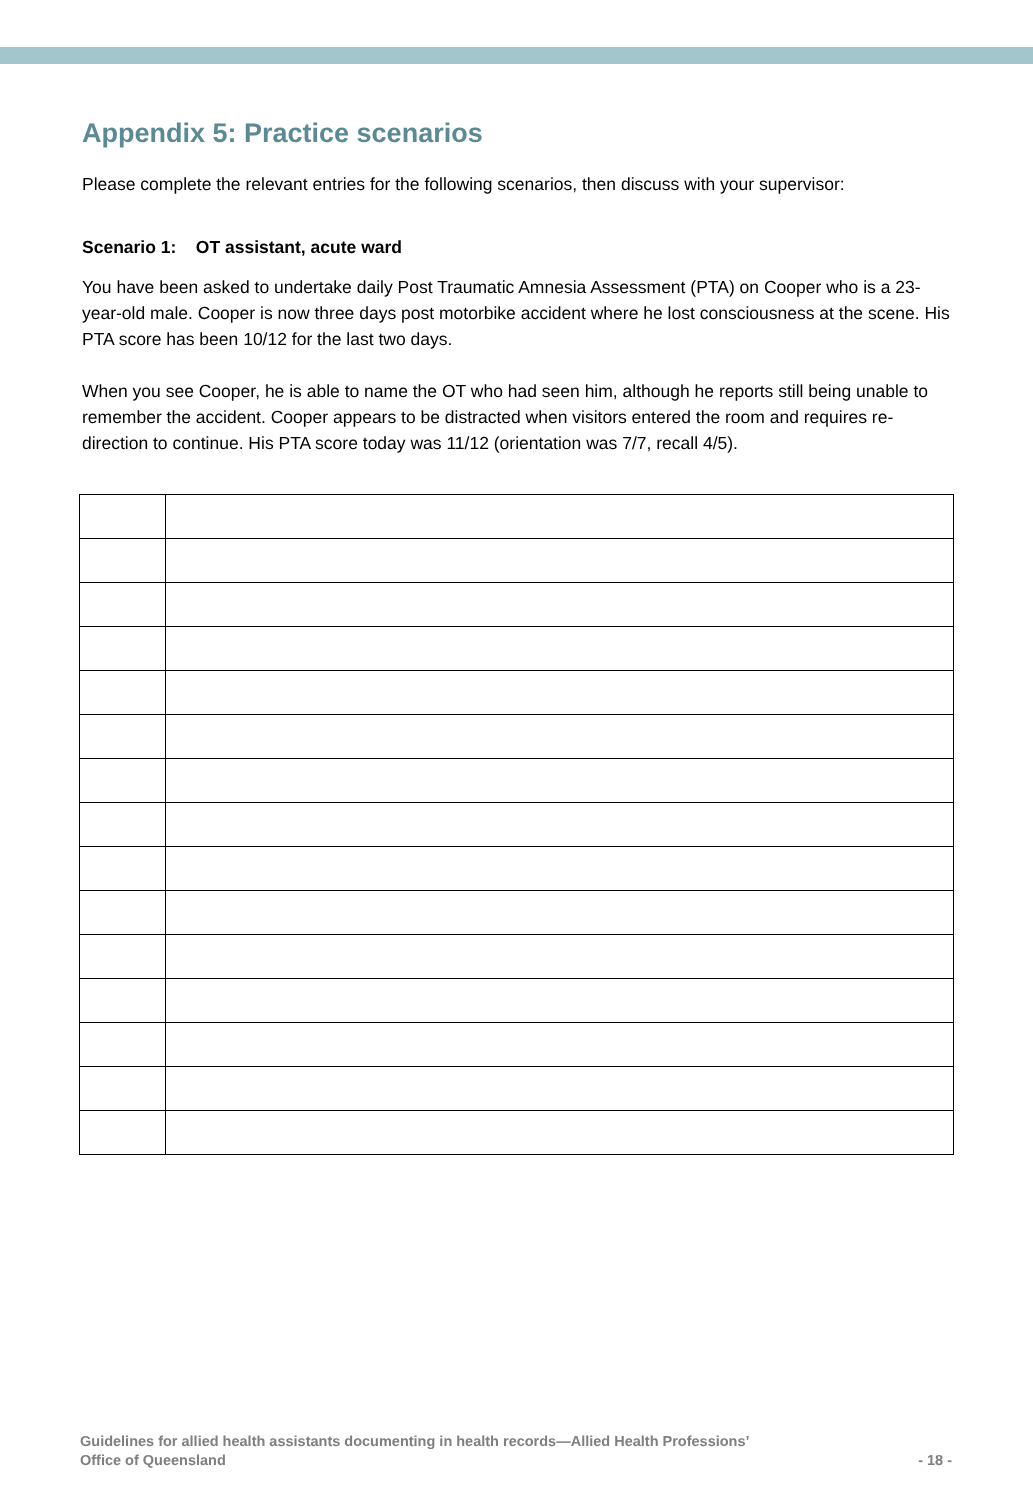Appendix 5: Practice scenarios
Please complete the relevant entries for the following scenarios, then discuss with your supervisor:
Scenario 1: OT assistant, acute ward
You have been asked to undertake daily Post Traumatic Amnesia Assessment (PTA) on Cooper who is a 23-year-old male. Cooper is now three days post motorbike accident where he lost consciousness at the scene. His PTA score has been 10/12 for the last two days.
When you see Cooper, he is able to name the OT who had seen him, although he reports still being unable to remember the accident. Cooper appears to be distracted when visitors entered the room and requires re-direction to continue. His PTA score today was 11/12 (orientation was 7/7, recall 4/5).
Guidelines for allied health assistants documenting in health records—Allied Health Professions’
Office of Queensland
- 18 -